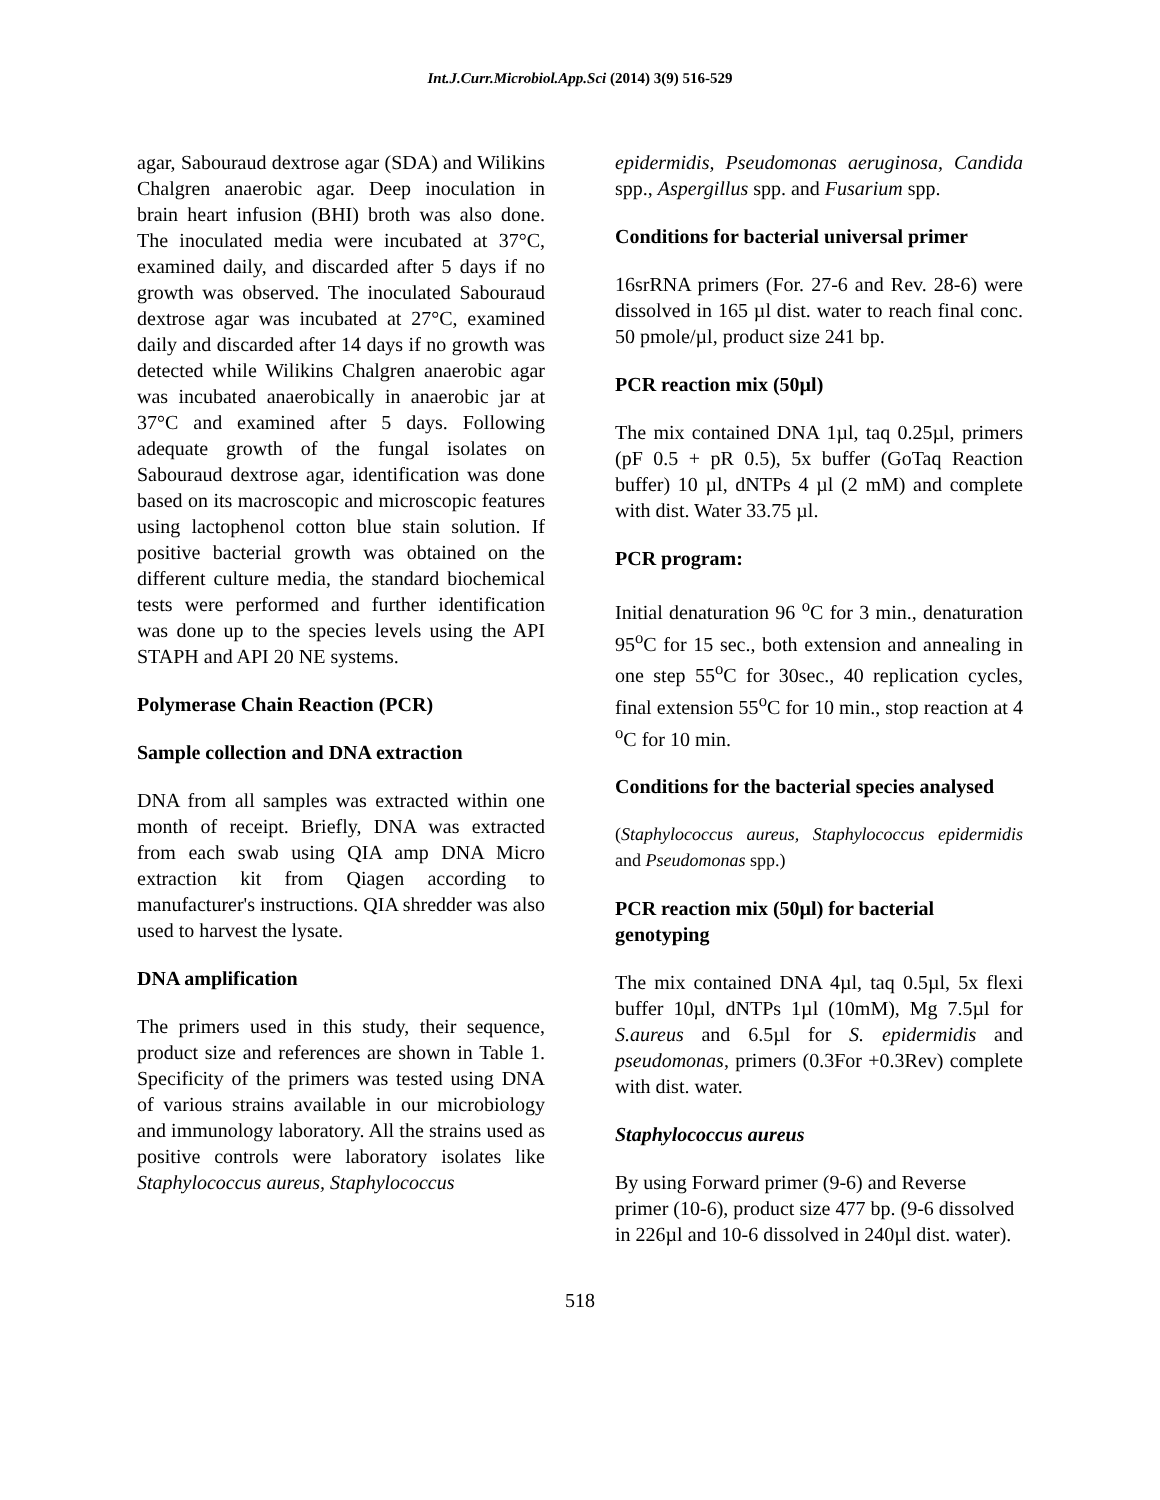Int.J.Curr.Microbiol.App.Sci (2014) 3(9) 516-529
agar, Sabouraud dextrose agar (SDA) and Wilikins Chalgren anaerobic agar. Deep inoculation in brain heart infusion (BHI) broth was also done. The inoculated media were incubated at 37°C, examined daily, and discarded after 5 days if no growth was observed. The inoculated Sabouraud dextrose agar was incubated at 27°C, examined daily and discarded after 14 days if no growth was detected while Wilikins Chalgren anaerobic agar was incubated anaerobically in anaerobic jar at 37°C and examined after 5 days. Following adequate growth of the fungal isolates on Sabouraud dextrose agar, identification was done based on its macroscopic and microscopic features using lactophenol cotton blue stain solution. If positive bacterial growth was obtained on the different culture media, the standard biochemical tests were performed and further identification was done up to the species levels using the API STAPH and API 20 NE systems.
Polymerase Chain Reaction (PCR)
Sample collection and DNA extraction
DNA from all samples was extracted within one month of receipt. Briefly, DNA was extracted from each swab using QIA amp DNA Micro extraction kit from Qiagen according to manufacturer's instructions. QIA shredder was also used to harvest the lysate.
DNA amplification
The primers used in this study, their sequence, product size and references are shown in Table 1. Specificity of the primers was tested using DNA of various strains available in our microbiology and immunology laboratory. All the strains used as positive controls were laboratory isolates like Staphylococcus aureus, Staphylococcus
epidermidis, Pseudomonas aeruginosa, Candida spp., Aspergillus spp. and Fusarium spp.
Conditions for bacterial universal primer
16srRNA primers (For. 27-6 and Rev. 28-6) were dissolved in 165 µl dist. water to reach final conc. 50 pmole/µl, product size 241 bp.
PCR reaction mix (50µl)
The mix contained DNA 1µl, taq 0.25µl, primers (pF 0.5 + pR 0.5), 5x buffer (GoTaq Reaction buffer) 10 µl, dNTPs 4 µl (2 mM) and complete with dist. Water 33.75 µl.
PCR program:
Initial denaturation 96 <sup>o</sup>C for 3 min., denaturation 95<sup>o</sup>C for 15 sec., both extension and annealing in one step 55<sup>o</sup>C for 30sec., 40 replication cycles, final extension 55<sup>o</sup>C for 10 min., stop reaction at 4 <sup>o</sup>C for 10 min.
Conditions for the bacterial species analysed
(Staphylococcus aureus, Staphylococcus epidermidis and Pseudomonas spp.)
PCR reaction mix (50µl) for bacterial genotyping
The mix contained DNA 4µl, taq 0.5µl, 5x flexi buffer 10µl, dNTPs 1µl (10mM), Mg 7.5µl for S.aureus and 6.5µl for S. epidermidis and pseudomonas, primers (0.3For +0.3Rev) complete with dist. water.
Staphylococcus aureus
By using Forward primer (9-6) and Reverse primer (10-6), product size 477 bp. (9-6 dissolved in 226µl and 10-6 dissolved in 240µl dist. water).
518